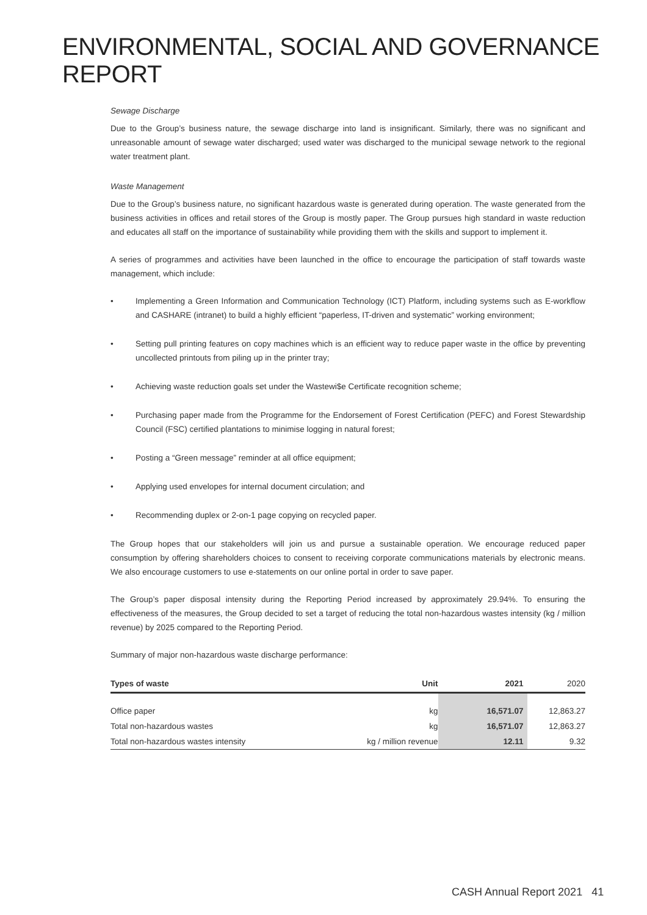ENVIRONMENTAL, SOCIAL AND GOVERNANCE REPORT
Sewage Discharge
Due to the Group’s business nature, the sewage discharge into land is insignificant. Similarly, there was no significant and unreasonable amount of sewage water discharged; used water was discharged to the municipal sewage network to the regional water treatment plant.
Waste Management
Due to the Group’s business nature, no significant hazardous waste is generated during operation. The waste generated from the business activities in offices and retail stores of the Group is mostly paper. The Group pursues high standard in waste reduction and educates all staff on the importance of sustainability while providing them with the skills and support to implement it.
A series of programmes and activities have been launched in the office to encourage the participation of staff towards waste management, which include:
• Implementing a Green Information and Communication Technology (ICT) Platform, including systems such as E-workflow and CASHARE (intranet) to build a highly efficient “paperless, IT-driven and systematic” working environment;
• Setting pull printing features on copy machines which is an efficient way to reduce paper waste in the office by preventing uncollected printouts from piling up in the printer tray;
• Achieving waste reduction goals set under the Wastewi$e Certificate recognition scheme;
• Purchasing paper made from the Programme for the Endorsement of Forest Certification (PEFC) and Forest Stewardship Council (FSC) certified plantations to minimise logging in natural forest;
• Posting a “Green message” reminder at all office equipment;
• Applying used envelopes for internal document circulation; and
• Recommending duplex or 2-on-1 page copying on recycled paper.
The Group hopes that our stakeholders will join us and pursue a sustainable operation. We encourage reduced paper consumption by offering shareholders choices to consent to receiving corporate communications materials by electronic means. We also encourage customers to use e-statements on our online portal in order to save paper.
The Group’s paper disposal intensity during the Reporting Period increased by approximately 29.94%. To ensuring the effectiveness of the measures, the Group decided to set a target of reducing the total non-hazardous wastes intensity (kg / million revenue) by 2025 compared to the Reporting Period.
Summary of major non-hazardous waste discharge performance:
| Types of waste | Unit | 2021 | 2020 |
| --- | --- | --- | --- |
| Office paper | kg | 16,571.07 | 12,863.27 |
| Total non-hazardous wastes | kg | 16,571.07 | 12,863.27 |
| Total non-hazardous wastes intensity | kg / million revenue | 12.11 | 9.32 |
CASH Annual Report 2021 41